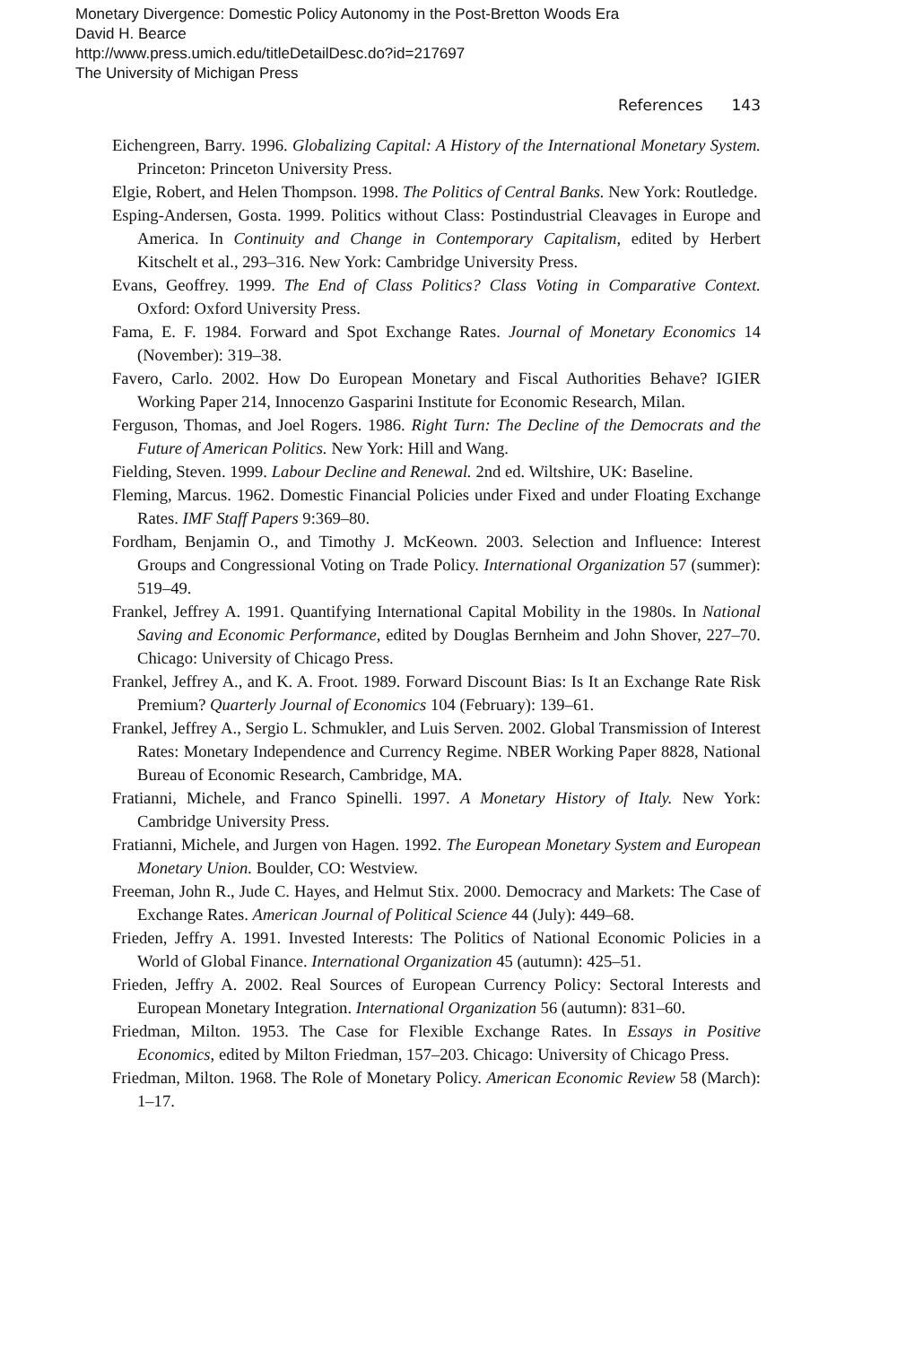Monetary Divergence: Domestic Policy Autonomy in the Post-Bretton Woods Era
David H. Bearce
http://www.press.umich.edu/titleDetailDesc.do?id=217697
The University of Michigan Press
References 143
Eichengreen, Barry. 1996. Globalizing Capital: A History of the International Monetary System. Princeton: Princeton University Press.
Elgie, Robert, and Helen Thompson. 1998. The Politics of Central Banks. New York: Routledge.
Esping-Andersen, Gosta. 1999. Politics without Class: Postindustrial Cleavages in Europe and America. In Continuity and Change in Contemporary Capitalism, edited by Herbert Kitschelt et al., 293–316. New York: Cambridge University Press.
Evans, Geoffrey. 1999. The End of Class Politics? Class Voting in Comparative Context. Oxford: Oxford University Press.
Fama, E. F. 1984. Forward and Spot Exchange Rates. Journal of Monetary Economics 14 (November): 319–38.
Favero, Carlo. 2002. How Do European Monetary and Fiscal Authorities Behave? IGIER Working Paper 214, Innocenzo Gasparini Institute for Economic Research, Milan.
Ferguson, Thomas, and Joel Rogers. 1986. Right Turn: The Decline of the Democrats and the Future of American Politics. New York: Hill and Wang.
Fielding, Steven. 1999. Labour Decline and Renewal. 2nd ed. Wiltshire, UK: Baseline.
Fleming, Marcus. 1962. Domestic Financial Policies under Fixed and under Floating Exchange Rates. IMF Staff Papers 9:369–80.
Fordham, Benjamin O., and Timothy J. McKeown. 2003. Selection and Influence: Interest Groups and Congressional Voting on Trade Policy. International Organization 57 (summer): 519–49.
Frankel, Jeffrey A. 1991. Quantifying International Capital Mobility in the 1980s. In National Saving and Economic Performance, edited by Douglas Bernheim and John Shover, 227–70. Chicago: University of Chicago Press.
Frankel, Jeffrey A., and K. A. Froot. 1989. Forward Discount Bias: Is It an Exchange Rate Risk Premium? Quarterly Journal of Economics 104 (February): 139–61.
Frankel, Jeffrey A., Sergio L. Schmukler, and Luis Serven. 2002. Global Transmission of Interest Rates: Monetary Independence and Currency Regime. NBER Working Paper 8828, National Bureau of Economic Research, Cambridge, MA.
Fratianni, Michele, and Franco Spinelli. 1997. A Monetary History of Italy. New York: Cambridge University Press.
Fratianni, Michele, and Jurgen von Hagen. 1992. The European Monetary System and European Monetary Union. Boulder, CO: Westview.
Freeman, John R., Jude C. Hayes, and Helmut Stix. 2000. Democracy and Markets: The Case of Exchange Rates. American Journal of Political Science 44 (July): 449–68.
Frieden, Jeffry A. 1991. Invested Interests: The Politics of National Economic Policies in a World of Global Finance. International Organization 45 (autumn): 425–51.
Frieden, Jeffry A. 2002. Real Sources of European Currency Policy: Sectoral Interests and European Monetary Integration. International Organization 56 (autumn): 831–60.
Friedman, Milton. 1953. The Case for Flexible Exchange Rates. In Essays in Positive Economics, edited by Milton Friedman, 157–203. Chicago: University of Chicago Press.
Friedman, Milton. 1968. The Role of Monetary Policy. American Economic Review 58 (March): 1–17.